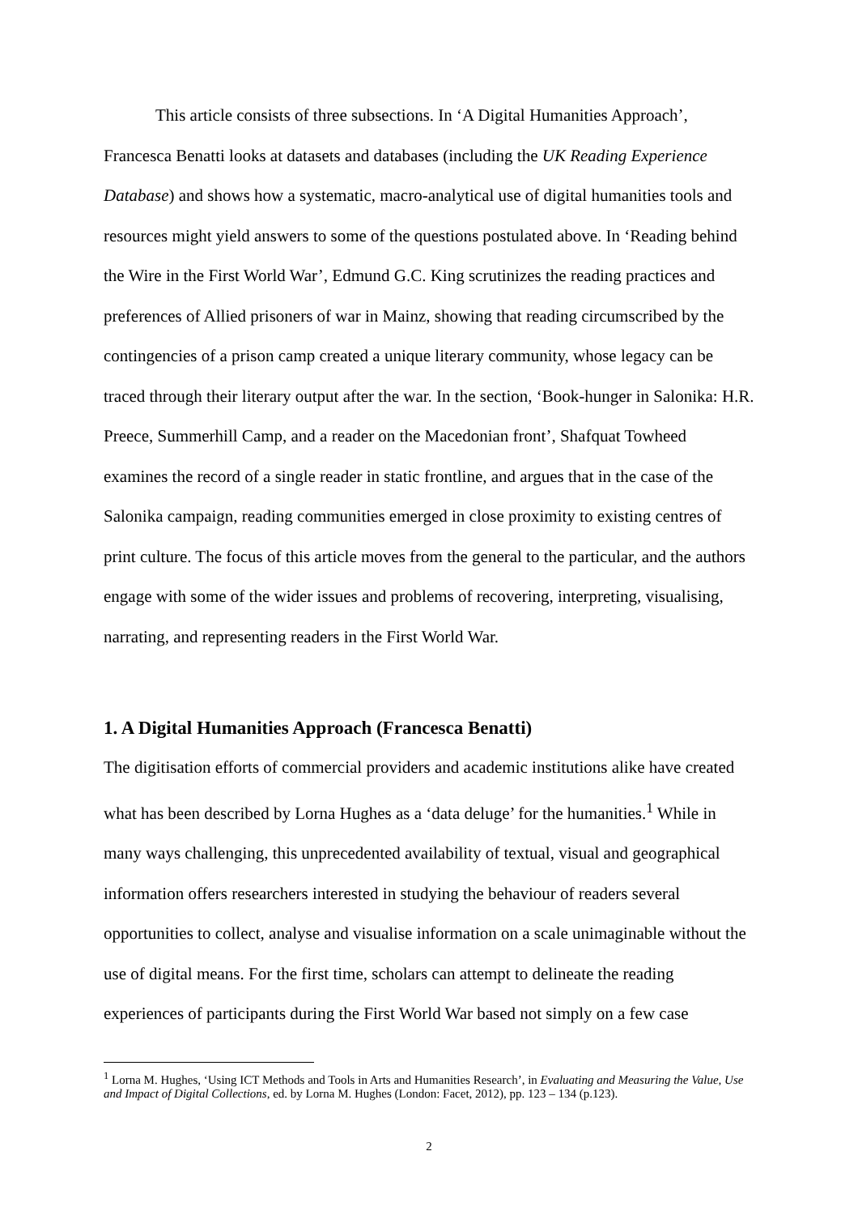This article consists of three subsections. In ‘A Digital Humanities Approach’, Francesca Benatti looks at datasets and databases (including the UK Reading Experience Database) and shows how a systematic, macro-analytical use of digital humanities tools and resources might yield answers to some of the questions postulated above. In ‘Reading behind the Wire in the First World War’, Edmund G.C. King scrutinizes the reading practices and preferences of Allied prisoners of war in Mainz, showing that reading circumscribed by the contingencies of a prison camp created a unique literary community, whose legacy can be traced through their literary output after the war. In the section, ‘Book-hunger in Salonika: H.R. Preece, Summerhill Camp, and a reader on the Macedonian front’, Shafquat Towheed examines the record of a single reader in static frontline, and argues that in the case of the Salonika campaign, reading communities emerged in close proximity to existing centres of print culture. The focus of this article moves from the general to the particular, and the authors engage with some of the wider issues and problems of recovering, interpreting, visualising, narrating, and representing readers in the First World War.
1. A Digital Humanities Approach (Francesca Benatti)
The digitisation efforts of commercial providers and academic institutions alike have created what has been described by Lorna Hughes as a ‘data deluge’ for the humanities.<sup>1</sup> While in many ways challenging, this unprecedented availability of textual, visual and geographical information offers researchers interested in studying the behaviour of readers several opportunities to collect, analyse and visualise information on a scale unimaginable without the use of digital means. For the first time, scholars can attempt to delineate the reading experiences of participants during the First World War based not simply on a few case
<sup>1</sup> Lorna M. Hughes, ‘Using ICT Methods and Tools in Arts and Humanities Research’, in Evaluating and Measuring the Value, Use and Impact of Digital Collections, ed. by Lorna M. Hughes (London: Facet, 2012), pp. 123 – 134 (p.123).
2